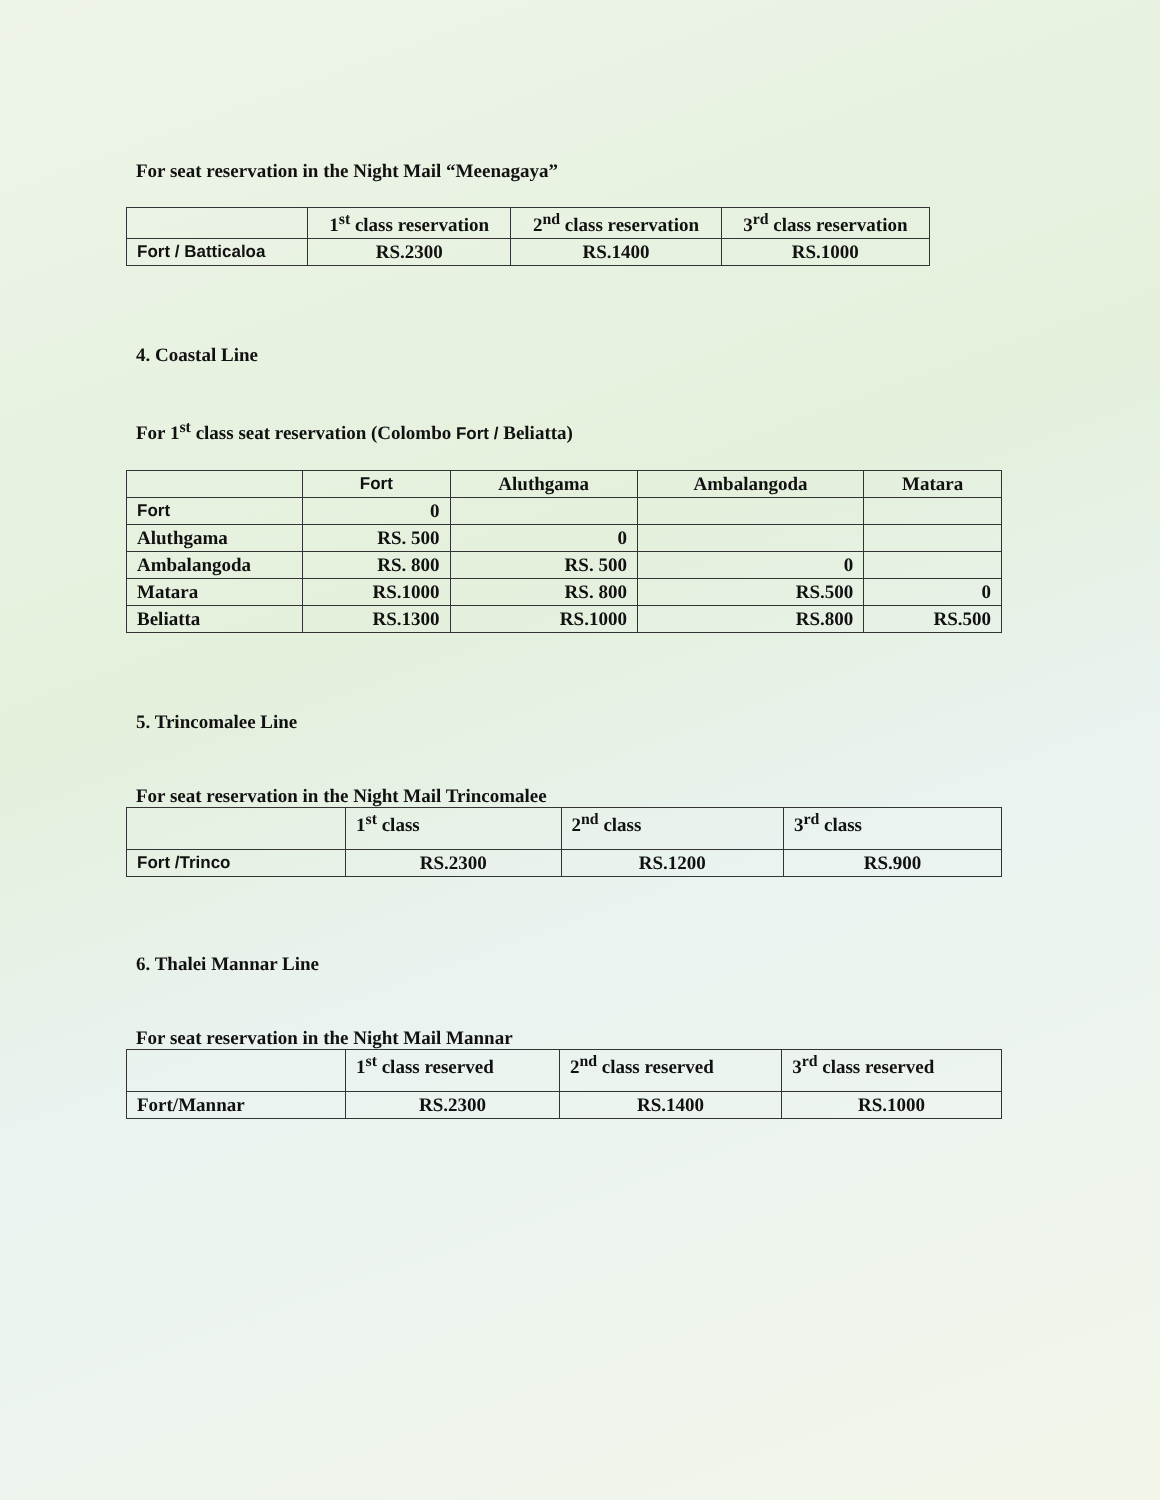For seat reservation in the Night Mail “Meenagaya”
| | 1<sup>st</sup> class reservation | 2<sup>nd</sup> class reservation | 3<sup>rd</sup> class reservation |
| --- | --- | --- | --- |
| Fort / Batticaloa | RS.2300 | RS.1400 | RS.1000 |
4. Coastal Line
For 1<sup>st</sup> class seat reservation (Colombo Fort / Beliatta)
| | Fort | Aluthgama | Ambalangoda | Matara |
| --- | --- | --- | --- | --- |
| Fort | 0 | | | |
| Aluthgama | RS. 500 | 0 | | |
| Ambalangoda | RS. 800 | RS. 500 | 0 | |
| Matara | RS.1000 | RS. 800 | RS.500 | 0 |
| Beliatta | RS.1300 | RS.1000 | RS.800 | RS.500 |
5. Trincomalee Line
For seat reservation in the Night Mail Trincomalee
| | 1<sup>st</sup> class | 2<sup>nd</sup> class | 3<sup>rd</sup> class |
| --- | --- | --- | --- |
| Fort /Trinco | RS.2300 | RS.1200 | RS.900 |
6. Thalei Mannar Line
For seat reservation in the Night Mail Mannar
| | 1<sup>st</sup> class reserved | 2<sup>nd</sup> class reserved | 3<sup>rd</sup> class reserved |
| --- | --- | --- | --- |
| Fort/Mannar | RS.2300 | RS.1400 | RS.1000 |